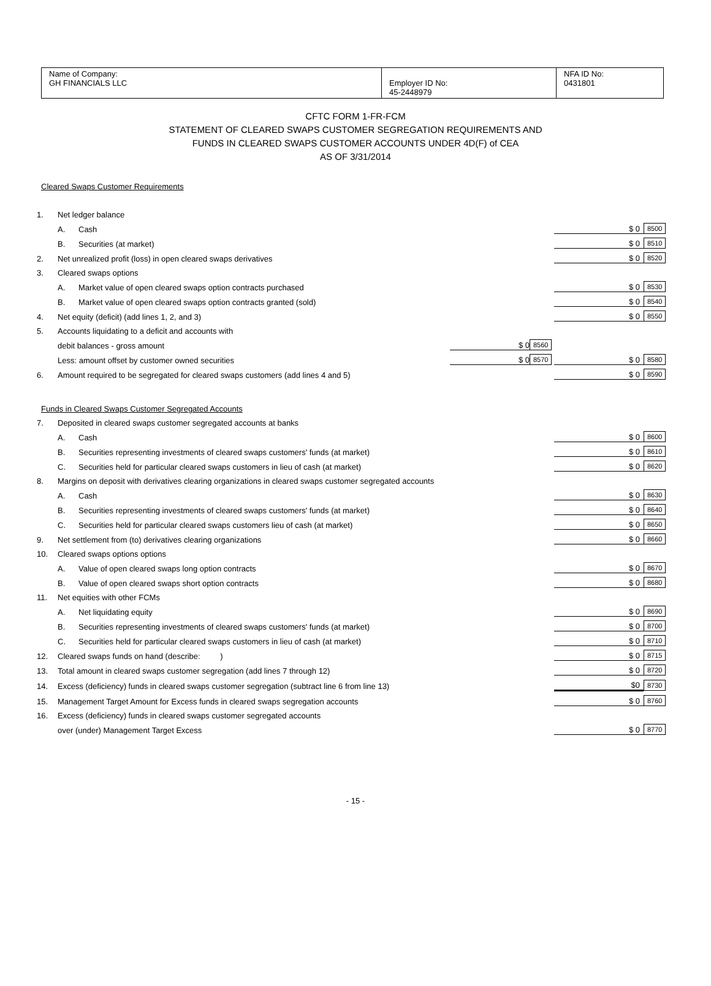| Name of Company: GH FINANCIALS LLC | Employer ID No: 45-2448979 | NFA ID No: 0431801 |
CFTC FORM 1-FR-FCM
STATEMENT OF CLEARED SWAPS CUSTOMER SEGREGATION REQUIREMENTS AND
FUNDS IN CLEARED SWAPS CUSTOMER ACCOUNTS UNDER 4D(F) of CEA
AS OF 3/31/2014
Cleared Swaps Customer Requirements
| 1. | Net ledger balance | | | | | |
| | A. | Cash | | | $ 0 | 8500 |
| | B. | Securities (at market) | | | $ 0 | 8510 |
| 2. | Net unrealized profit (loss) in open cleared swaps derivatives | | | | $ 0 | 8520 |
| 3. | Cleared swaps options | | | | | |
| | A. | Market value of open cleared swaps option contracts purchased | | | $ 0 | 8530 |
| | B. | Market value of open cleared swaps option contracts granted (sold) | | | $ 0 | 8540 |
| 4. | Net equity (deficit) (add lines 1, 2, and 3) | | | | $ 0 | 8550 |
| 5. | Accounts liquidating to a deficit and accounts with | | | | | |
| | debit balances - gross amount | | $ 0 | 8560 | | |
| | Less: amount offset by customer owned securities | | $ 0 | 8570 | $ 0 | 8580 |
| 6. | Amount required to be segregated for cleared swaps customers (add lines 4 and 5) | | | | $ 0 | 8590 |
Funds in Cleared Swaps Customer Segregated Accounts
| 7. | Deposited in cleared swaps customer segregated accounts at banks | | | | | |
| | A. | Cash | | | $ 0 | 8600 |
| | B. | Securities representing investments of cleared swaps customers' funds (at market) | | | $ 0 | 8610 |
| | C. | Securities held for particular cleared swaps customers in lieu of cash (at market) | | | $ 0 | 8620 |
| 8. | Margins on deposit with derivatives clearing organizations in cleared swaps customer segregated accounts | | | | | |
| | A. | Cash | | | $ 0 | 8630 |
| | B. | Securities representing investments of cleared swaps customers' funds (at market) | | | $ 0 | 8640 |
| | C. | Securities held for particular cleared swaps customers lieu of cash (at market) | | | $ 0 | 8650 |
| 9. | Net settlement from (to) derivatives clearing organizations | | | | $ 0 | 8660 |
| 10. | Cleared swaps options options | | | | | |
| | A. | Value of open cleared swaps long option contracts | | | $ 0 | 8670 |
| | B. | Value of open cleared swaps short option contracts | | | $ 0 | 8680 |
| 11. | Net equities with other FCMs | | | | | |
| | A. | Net liquidating equity | | | $ 0 | 8690 |
| | B. | Securities representing investments of cleared swaps customers' funds (at market) | | | $ 0 | 8700 |
| | C. | Securities held for particular cleared swaps customers in lieu of cash (at market) | | | $ 0 | 8710 |
| 12. | Cleared swaps funds on hand (describe: ) | | | | $ 0 | 8715 |
| 13. | Total amount in cleared swaps customer segregation (add lines 7 through 12) | | | | $ 0 | 8720 |
| 14. | Excess (deficiency) funds in cleared swaps customer segregation (subtract line 6 from line 13) | | | | $0 | 8730 |
| 15. | Management Target Amount for Excess funds in cleared swaps segregation accounts | | | | $ 0 | 8760 |
| 16. | Excess (deficiency) funds in cleared swaps customer segregated accounts | | | | | |
| | over (under) Management Target Excess | | | | $ 0 | 8770 |
- 15 -